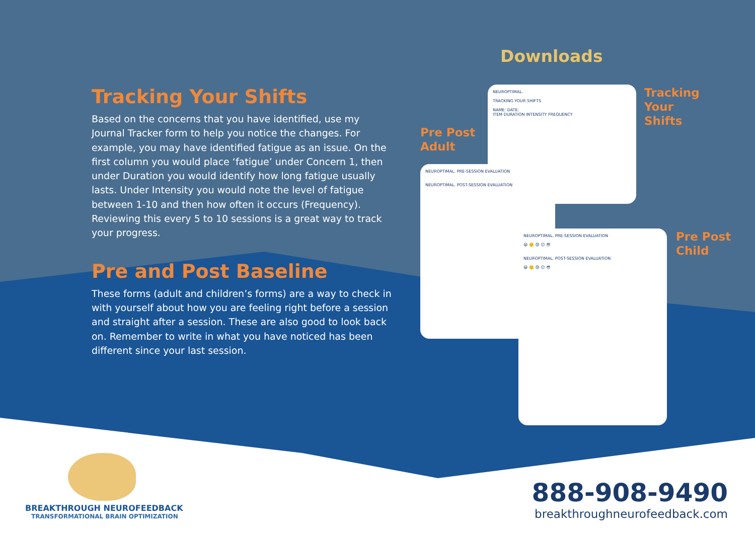Tracking Your Shifts
Based on the concerns that you have identified, use my Journal Tracker form to help you notice the changes. For example, you may have identified fatigue as an issue. On the first column you would place ‘fatigue’ under Concern 1, then under Duration you would identify how long fatigue usually lasts. Under Intensity you would note the level of fatigue between 1-10 and then how often it occurs (Frequency). Reviewing this every 5 to 10 sessions is a great way to track your progress.
Pre and Post Baseline
These forms (adult and children’s forms) are a way to check in with yourself about how you are feeling right before a session and straight after a session. These are also good to look back on. Remember to write in what you have noticed has been different since your last session.
Downloads
NEUROPTIMAL.
TRACKING YOUR SHIFTS
NAME: DATE:
ITEM DURATION INTENSITY FREQUENCY
Tracking
Your
Shifts
Pre Post
Adult
NEUROPTIMAL. PRE-SESSION EVALUATION
NEUROPTIMAL. POST-SESSION EVALUATION
Pre Post
Child
NEUROPTIMAL. PRE-SESSION EVALUATION
😀 🙂 😟 😐 😎
NEUROPTIMAL. POST-SESSION EVALUATION
😀 🙂 😟 😐 😎
BREAKTHROUGH NEUROFEEDBACK
TRANSFORMATIONAL BRAIN OPTIMIZATION
888-908-9490
breakthroughneurofeedback.com